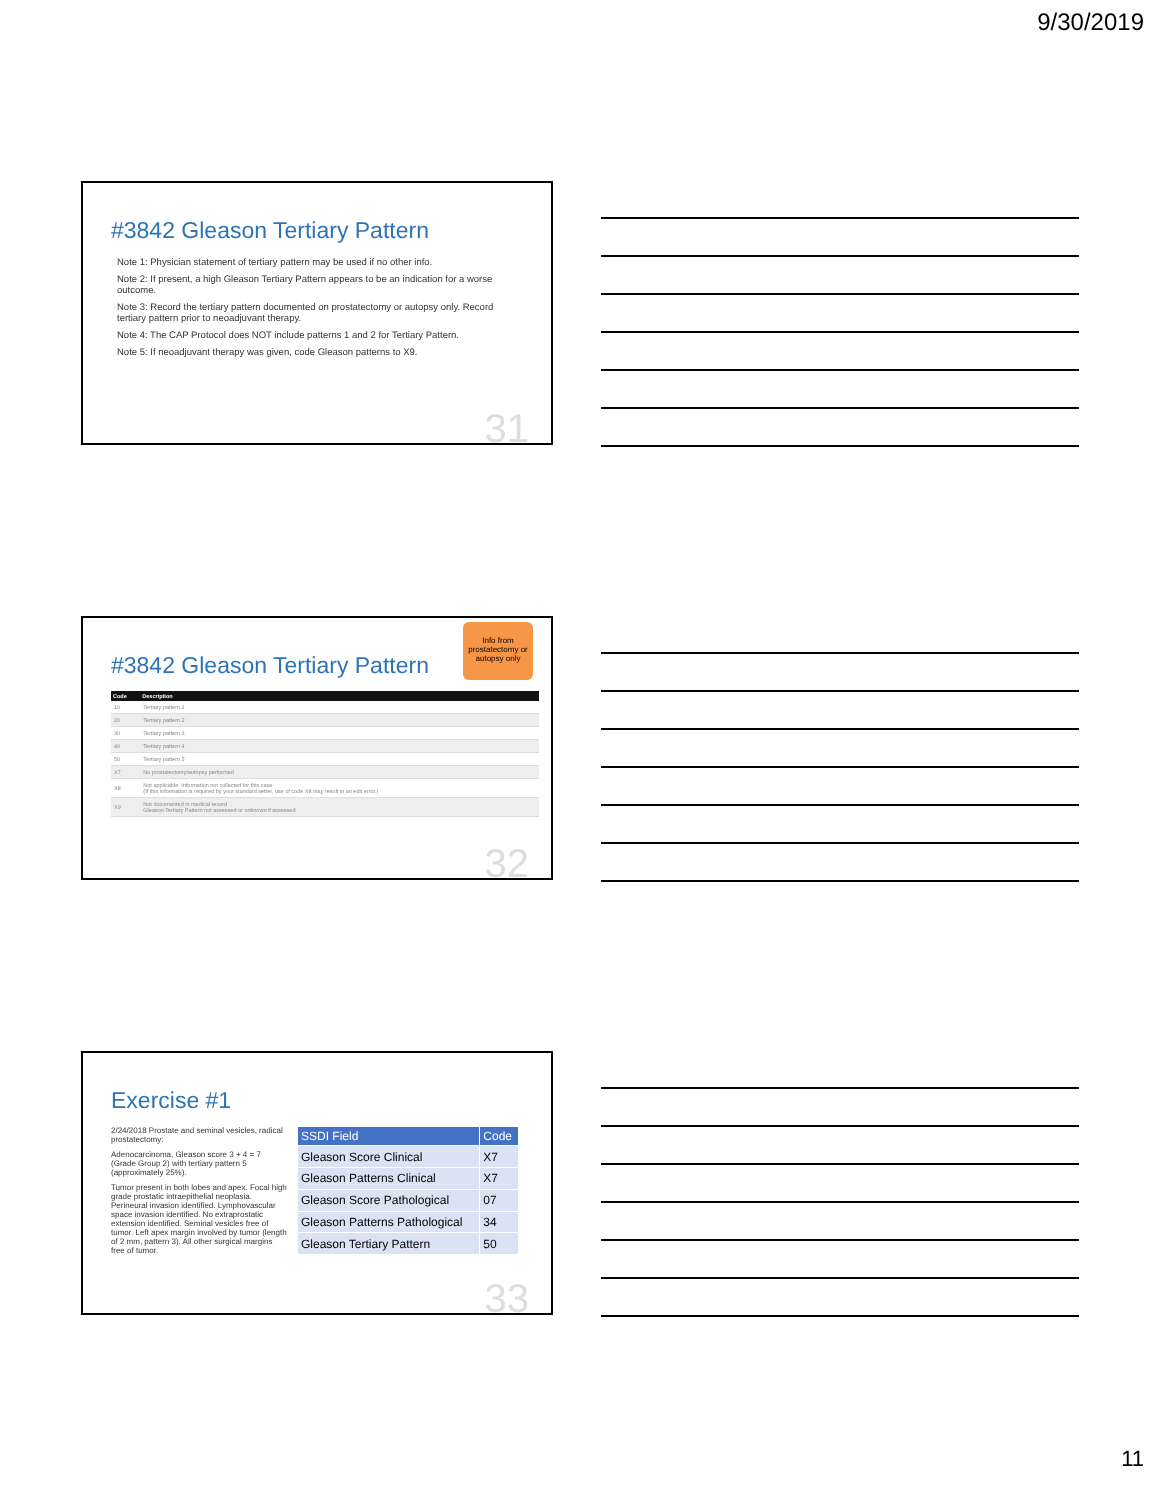9/30/2019
#3842 Gleason Tertiary Pattern
Note 1: Physician statement of tertiary pattern may be used if no other info.
Note 2: If present, a high Gleason Tertiary Pattern appears to be an indication for a worse outcome.
Note 3: Record the tertiary pattern documented on prostatectomy or autopsy only. Record tertiary pattern prior to neoadjuvant therapy.
Note 4: The CAP Protocol does NOT include patterns 1 and 2 for Tertiary Pattern.
Note 5: If neoadjuvant therapy was given, code Gleason patterns to X9.
31
Info from prostatectomy or autopsy only
#3842 Gleason Tertiary Pattern
| Code | Description |
| --- | --- |
| 10 | Tertiary pattern 1 |
| 20 | Tertiary pattern 2 |
| 30 | Tertiary pattern 3 |
| 40 | Tertiary pattern 4 |
| 50 | Tertiary pattern 5 |
| X7 | No prostatectomy/autopsy performed |
| X8 | Not applicable: Information not collected for this case (If this information is required by your standard setter, use of code X8 may result in an edit error.) |
| X9 | Not documented in medical record Gleason Tertiary Pattern not assessed or unknown if assessed |
32
Exercise #1
2/24/2018 Prostate and seminal vesicles, radical prostatectomy:
Adenocarcinoma, Gleason score 3 + 4 = 7 (Grade Group 2) with tertiary pattern 5 (approximately 25%).
Tumor present in both lobes and apex. Focal high grade prostatic intraepithelial neoplasia. Perineural invasion identified. Lymphovascular space invasion identified. No extraprostatic extension identified. Seminal vesicles free of tumor. Left apex margin involved by tumor (length of 2 mm, pattern 3). All other surgical margins free of tumor.
| SSDI Field | Code |
| --- | --- |
| Gleason Score Clinical | X7 |
| Gleason Patterns Clinical | X7 |
| Gleason Score Pathological | 07 |
| Gleason Patterns Pathological | 34 |
| Gleason Tertiary Pattern | 50 |
33
11